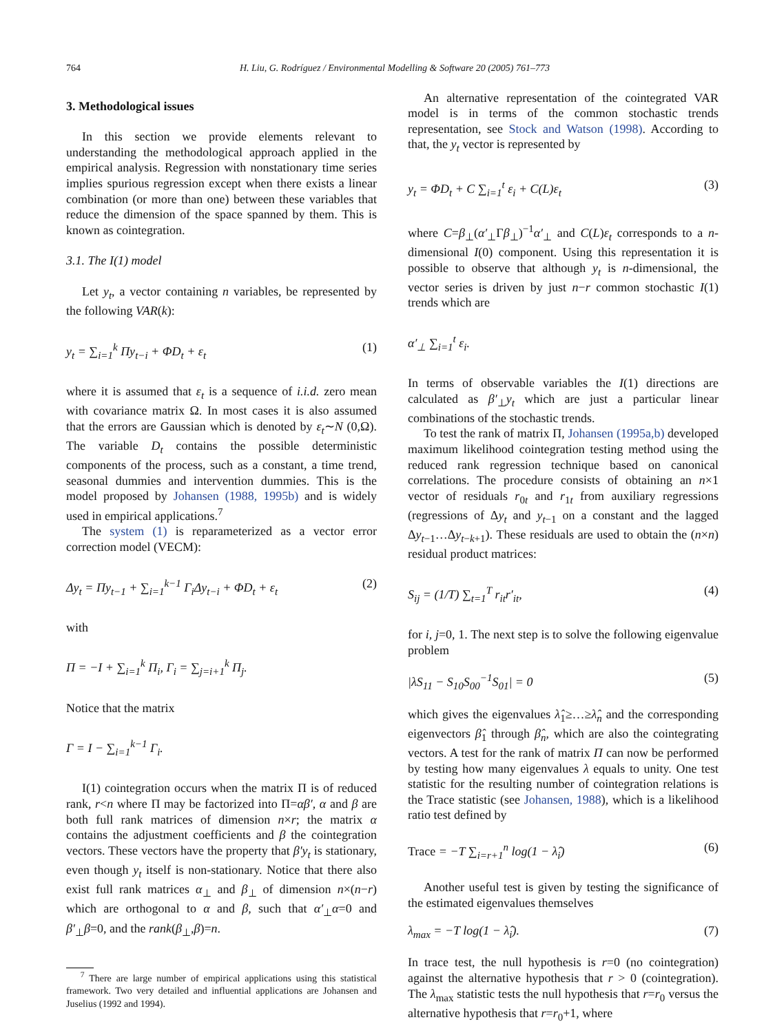764 H. Liu, G. Rodríguez / Environmental Modelling & Software 20 (2005) 761–773
3. Methodological issues
In this section we provide elements relevant to understanding the methodological approach applied in the empirical analysis. Regression with nonstationary time series implies spurious regression except when there exists a linear combination (or more than one) between these variables that reduce the dimension of the space spanned by them. This is known as cointegration.
3.1. The I(1) model
Let y<sub>t</sub>, a vector containing n variables, be represented by the following VAR(k):
y<sub>t</sub> = ∑<sub>i=1</sub><sup>k</sup> Πy<sub>t−i</sub> + ΦD<sub>t</sub> + ε<sub>t</sub> (1)
where it is assumed that ε<sub>t</sub> is a sequence of i.i.d. zero mean with covariance matrix Ω. In most cases it is also assumed that the errors are Gaussian which is denoted by ε<sub>t</sub>∼N (0,Ω). The variable D<sub>t</sub> contains the possible deterministic components of the process, such as a constant, a time trend, seasonal dummies and intervention dummies. This is the model proposed by Johansen (1988, 1995b) and is widely used in empirical applications.<sup>7</sup>
The system (1) is reparameterized as a vector error correction model (VECM):
Δy<sub>t</sub> = Πy<sub>t−1</sub> + ∑<sub>i=1</sub><sup>k−1</sup> Γ<sub>i</sub>Δy<sub>t−i</sub> + ΦD<sub>t</sub> + ε<sub>t</sub> (2)
with
Π = −I + ∑<sub>i=1</sub><sup>k</sup> Π<sub>i</sub>, Γ<sub>i</sub> = ∑<sub>j=i+1</sub><sup>k</sup> Π<sub>j</sub>.
Notice that the matrix
Γ = I − ∑<sub>i=1</sub><sup>k−1</sup> Γ<sub>i</sub>.
I(1) cointegration occurs when the matrix Π is of reduced rank, r<n where Π may be factorized into Π=αβ′, α and β are both full rank matrices of dimension n×r; the matrix α contains the adjustment coefficients and β the cointegration vectors. These vectors have the property that β′y<sub>t</sub> is stationary, even though y<sub>t</sub> itself is non-stationary. Notice that there also exist full rank matrices α<sub>⊥</sub> and β<sub>⊥</sub> of dimension n×(n−r) which are orthogonal to α and β, such that α′<sub>⊥</sub>α=0 and β′<sub>⊥</sub>β=0, and the rank(β<sub>⊥</sub>,β)=n.
<sup>7</sup> There are large number of empirical applications using this statistical framework. Two very detailed and influential applications are Johansen and Juselius (1992 and 1994).
An alternative representation of the cointegrated VAR model is in terms of the common stochastic trends representation, see Stock and Watson (1998). According to that, the y<sub>t</sub> vector is represented by
y<sub>t</sub> = ΦD<sub>t</sub> + C ∑<sub>i=1</sub><sup>t</sup> ε<sub>i</sub> + C(L)ε<sub>t</sub> (3)
where C=β<sub>⊥</sub>(α′<sub>⊥</sub>Γβ<sub>⊥</sub>)<sup>−1</sup>α′<sub>⊥</sub> and C(L)ε<sub>t</sub> corresponds to a n-dimensional I(0) component. Using this representation it is possible to observe that although y<sub>t</sub> is n-dimensional, the vector series is driven by just n−r common stochastic I(1) trends which are
α′<sub>⊥</sub> ∑<sub>i=1</sub><sup>t</sup> ε<sub>i</sub>.
In terms of observable variables the I(1) directions are calculated as β′<sub>⊥</sub>y<sub>t</sub> which are just a particular linear combinations of the stochastic trends.
To test the rank of matrix Π, Johansen (1995a,b) developed maximum likelihood cointegration testing method using the reduced rank regression technique based on canonical correlations. The procedure consists of obtaining an n×1 vector of residuals r<sub>0t</sub> and r<sub>1t</sub> from auxiliary regressions (regressions of Δy<sub>t</sub> and y<sub>t−1</sub> on a constant and the lagged Δy<sub>t−1</sub>…Δy<sub>t−k+1</sub>). These residuals are used to obtain the (n×n) residual product matrices:
S<sub>ij</sub> = (1/T) ∑<sub>t=1</sub><sup>T</sup> r<sub>it</sub>r′<sub>it</sub>, (4)
for i, j=0, 1. The next step is to solve the following eigenvalue problem
|λS<sub>11</sub> − S<sub>10</sub>S<sub>00</sub><sup>−1</sup>S<sub>01</sub>| = 0 (5)
which gives the eigenvalues λ̂<sub>1</sub>≥…≥λ̂<sub>n</sub> and the corresponding eigenvectors β̂<sub>1</sub> through β̂<sub>n</sub>, which are also the cointegrating vectors. A test for the rank of matrix Π can now be performed by testing how many eigenvalues λ equals to unity. One test statistic for the resulting number of cointegration relations is the Trace statistic (see Johansen, 1988), which is a likelihood ratio test defined by
Trace = −T ∑<sub>i=r+1</sub><sup>n</sup> log(1 − λ̂<sub>i</sub>) (6)
Another useful test is given by testing the significance of the estimated eigenvalues themselves
λ<sub>max</sub> = −T log(1 − λ̂<sub>i</sub>). (7)
In trace test, the null hypothesis is r=0 (no cointegration) against the alternative hypothesis that r > 0 (cointegration). The λ<sub>max</sub> statistic tests the null hypothesis that r=r<sub>0</sub> versus the alternative hypothesis that r=r<sub>0</sub>+1, where